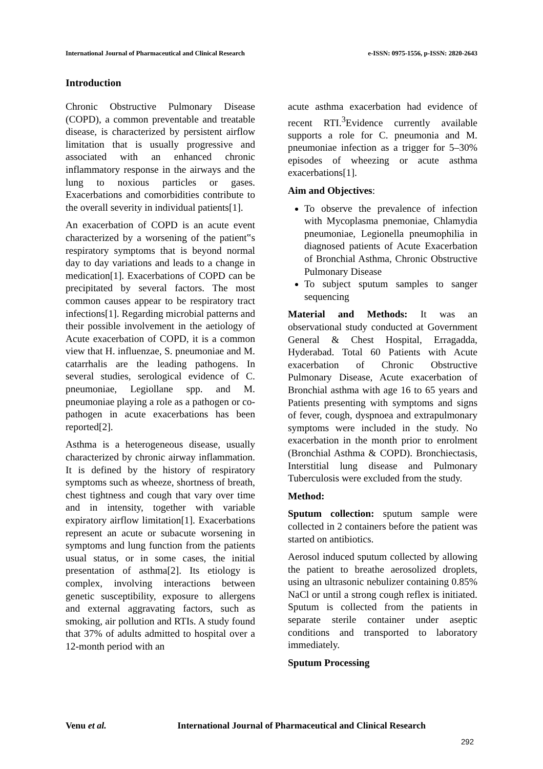International Journal of Pharmaceutical and Clinical Research e-ISSN: 0975-1556, p-ISSN: 2820-2643
Introduction
Chronic Obstructive Pulmonary Disease (COPD), a common preventable and treatable disease, is characterized by persistent airflow limitation that is usually progressive and associated with an enhanced chronic inflammatory response in the airways and the lung to noxious particles or gases. Exacerbations and comorbidities contribute to the overall severity in individual patients[1].
An exacerbation of COPD is an acute event characterized by a worsening of the patient‟s respiratory symptoms that is beyond normal day to day variations and leads to a change in medication[1]. Exacerbations of COPD can be precipitated by several factors. The most common causes appear to be respiratory tract infections[1]. Regarding microbial patterns and their possible involvement in the aetiology of Acute exacerbation of COPD, it is a common view that H. influenzae, S. pneumoniae and M. catarrhalis are the leading pathogens. In several studies, serological evidence of C. pneumoniae, Legiollane spp. and M. pneumoniae playing a role as a pathogen or co-pathogen in acute exacerbations has been reported[2].
Asthma is a heterogeneous disease, usually characterized by chronic airway inflammation. It is defined by the history of respiratory symptoms such as wheeze, shortness of breath, chest tightness and cough that vary over time and in intensity, together with variable expiratory airflow limitation[1]. Exacerbations represent an acute or subacute worsening in symptoms and lung function from the patients usual status, or in some cases, the initial presentation of asthma[2]. Its etiology is complex, involving interactions between genetic susceptibility, exposure to allergens and external aggravating factors, such as smoking, air pollution and RTIs. A study found that 37% of adults admitted to hospital over a 12-month period with an
acute asthma exacerbation had evidence of recent RTI.<sup>3</sup>Evidence currently available supports a role for C. pneumonia and M. pneumoniae infection as a trigger for 5–30% episodes of wheezing or acute asthma exacerbations[1].
Aim and Objectives:
To observe the prevalence of infection with Mycoplasma pnemoniae, Chlamydia pneumoniae, Legionella pneumophilia in diagnosed patients of Acute Exacerbation of Bronchial Asthma, Chronic Obstructive Pulmonary Disease
To subject sputum samples to sanger sequencing
Material and Methods: It was an observational study conducted at Government General & Chest Hospital, Erragadda, Hyderabad. Total 60 Patients with Acute exacerbation of Chronic Obstructive Pulmonary Disease, Acute exacerbation of Bronchial asthma with age 16 to 65 years and Patients presenting with symptoms and signs of fever, cough, dyspnoea and extrapulmonary symptoms were included in the study. No exacerbation in the month prior to enrolment (Bronchial Asthma & COPD). Bronchiectasis, Interstitial lung disease and Pulmonary Tuberculosis were excluded from the study.
Method:
Sputum collection: sputum sample were collected in 2 containers before the patient was started on antibiotics.
Aerosol induced sputum collected by allowing the patient to breathe aerosolized droplets, using an ultrasonic nebulizer containing 0.85% NaCl or until a strong cough reflex is initiated. Sputum is collected from the patients in separate sterile container under aseptic conditions and transported to laboratory immediately.
Sputum Processing
Venu et al. International Journal of Pharmaceutical and Clinical Research
292